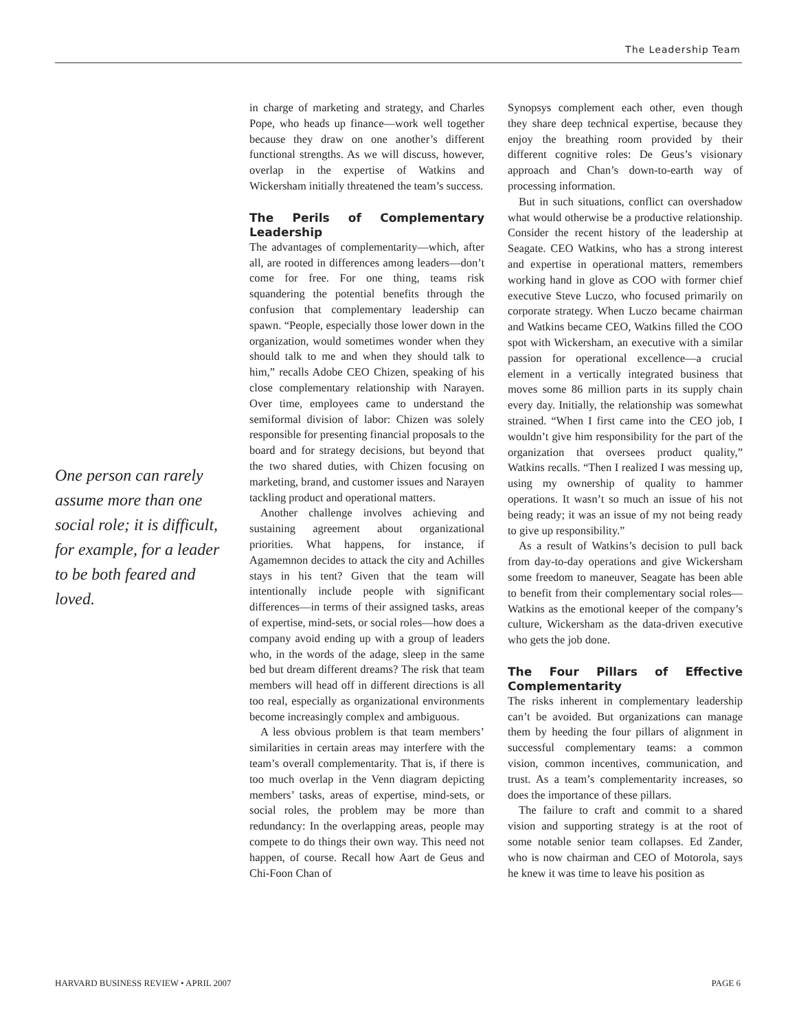The Leadership Team
One person can rarely assume more than one social role; it is difficult, for example, for a leader to be both feared and loved.
in charge of marketing and strategy, and Charles Pope, who heads up finance—work well together because they draw on one another’s different functional strengths. As we will discuss, however, overlap in the expertise of Watkins and Wickersham initially threatened the team’s success.
The Perils of Complementary Leadership
The advantages of complementarity—which, after all, are rooted in differences among leaders—don’t come for free. For one thing, teams risk squandering the potential benefits through the confusion that complementary leadership can spawn. “People, especially those lower down in the organization, would sometimes wonder when they should talk to me and when they should talk to him,” recalls Adobe CEO Chizen, speaking of his close complementary relationship with Narayen. Over time, employees came to understand the semiformal division of labor: Chizen was solely responsible for presenting financial proposals to the board and for strategy decisions, but beyond that the two shared duties, with Chizen focusing on marketing, brand, and customer issues and Narayen tackling product and operational matters.
Another challenge involves achieving and sustaining agreement about organizational priorities. What happens, for instance, if Agamemnon decides to attack the city and Achilles stays in his tent? Given that the team will intentionally include people with significant differences—in terms of their assigned tasks, areas of expertise, mind-sets, or social roles—how does a company avoid ending up with a group of leaders who, in the words of the adage, sleep in the same bed but dream different dreams? The risk that team members will head off in different directions is all too real, especially as organizational environments become increasingly complex and ambiguous.
A less obvious problem is that team members’ similarities in certain areas may interfere with the team’s overall complementarity. That is, if there is too much overlap in the Venn diagram depicting members’ tasks, areas of expertise, mind-sets, or social roles, the problem may be more than redundancy: In the overlapping areas, people may compete to do things their own way. This need not happen, of course. Recall how Aart de Geus and Chi-Foon Chan of
Synopsys complement each other, even though they share deep technical expertise, because they enjoy the breathing room provided by their different cognitive roles: De Geus’s visionary approach and Chan’s down-to-earth way of processing information.
But in such situations, conflict can overshadow what would otherwise be a productive relationship. Consider the recent history of the leadership at Seagate. CEO Watkins, who has a strong interest and expertise in operational matters, remembers working hand in glove as COO with former chief executive Steve Luczo, who focused primarily on corporate strategy. When Luczo became chairman and Watkins became CEO, Watkins filled the COO spot with Wickersham, an executive with a similar passion for operational excellence—a crucial element in a vertically integrated business that moves some 86 million parts in its supply chain every day. Initially, the relationship was somewhat strained. “When I first came into the CEO job, I wouldn’t give him responsibility for the part of the organization that oversees product quality,” Watkins recalls. “Then I realized I was messing up, using my ownership of quality to hammer operations. It wasn’t so much an issue of his not being ready; it was an issue of my not being ready to give up responsibility.”
As a result of Watkins’s decision to pull back from day-to-day operations and give Wickersham some freedom to maneuver, Seagate has been able to benefit from their complementary social roles—Watkins as the emotional keeper of the company’s culture, Wickersham as the data-driven executive who gets the job done.
The Four Pillars of Effective Complementarity
The risks inherent in complementary leadership can’t be avoided. But organizations can manage them by heeding the four pillars of alignment in successful complementary teams: a common vision, common incentives, communication, and trust. As a team’s complementarity increases, so does the importance of these pillars.
The failure to craft and commit to a shared vision and supporting strategy is at the root of some notable senior team collapses. Ed Zander, who is now chairman and CEO of Motorola, says he knew it was time to leave his position as
HARVARD BUSINESS REVIEW • APRIL 2007 PAGE 6